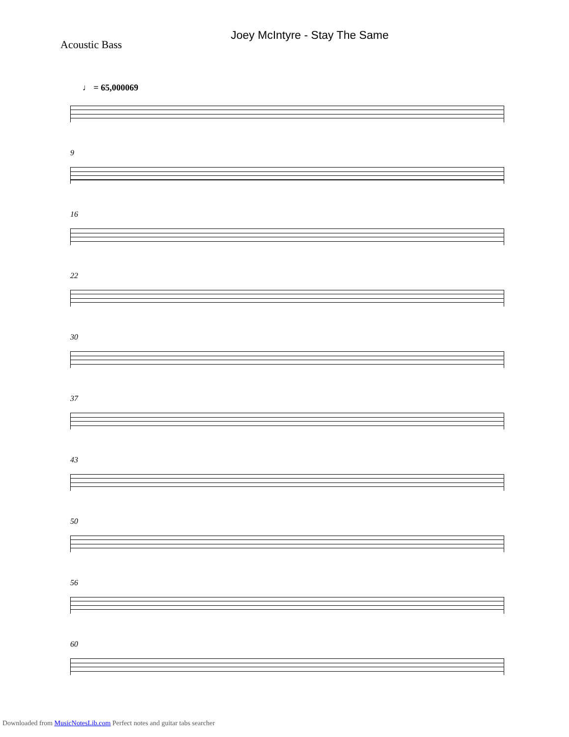Joey McIntyre - Stay The Same
Acoustic Bass
♩ = 65,000069
9
16
22
30
37
43
50
56
60
Downloaded from MusicNotesLib.com Perfect notes and guitar tabs searcher